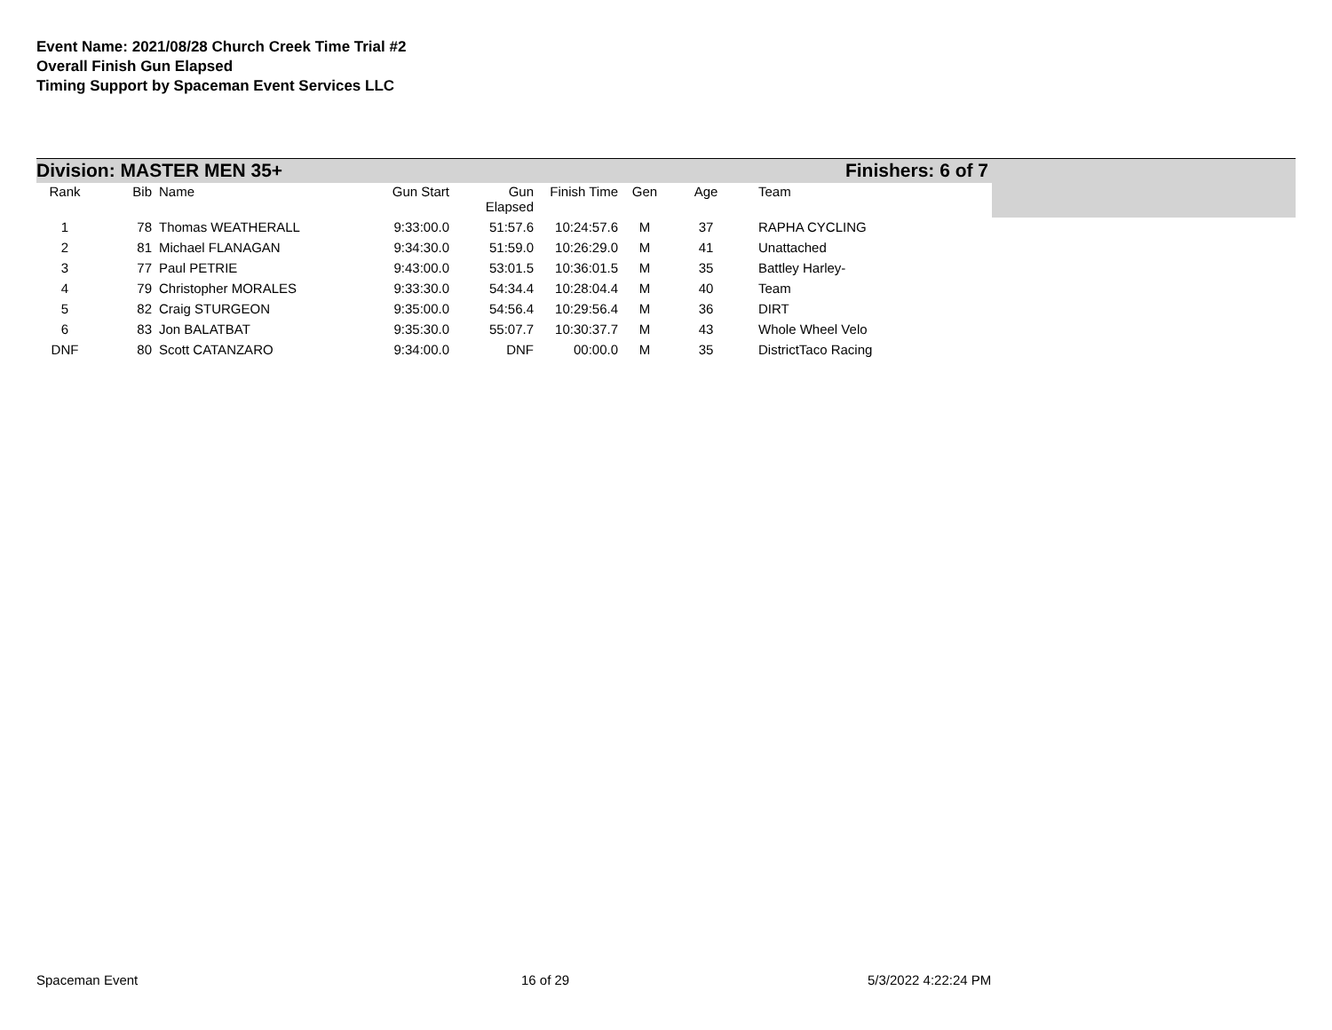Event Name: 2021/08/28 Church Creek Time Trial #2
Overall Finish Gun Elapsed
Timing Support by Spaceman Event Services LLC
Division: MASTER MEN 35+ Finishers: 6 of 7
| Rank | Bib | Name | Gun Start | Gun Elapsed | Finish Time | Gen | Age | Team |
| --- | --- | --- | --- | --- | --- | --- | --- | --- |
| 1 | 78 | Thomas WEATHERALL | 9:33:00.0 | 51:57.6 | 10:24:57.6 | M | 37 | RAPHA CYCLING |
| 2 | 81 | Michael FLANAGAN | 9:34:30.0 | 51:59.0 | 10:26:29.0 | M | 41 | Unattached |
| 3 | 77 | Paul PETRIE | 9:43:00.0 | 53:01.5 | 10:36:01.5 | M | 35 | Battley Harley- |
| 4 | 79 | Christopher MORALES | 9:33:30.0 | 54:34.4 | 10:28:04.4 | M | 40 | Team |
| 5 | 82 | Craig STURGEON | 9:35:00.0 | 54:56.4 | 10:29:56.4 | M | 36 | DIRT |
| 6 | 83 | Jon BALATBAT | 9:35:30.0 | 55:07.7 | 10:30:37.7 | M | 43 | Whole Wheel Velo |
| DNF | 80 | Scott CATANZARO | 9:34:00.0 | DNF | 00:00.0 | M | 35 | DistrictTaco Racing |
Spaceman Event 16 of 29 5/3/2022 4:22:24 PM